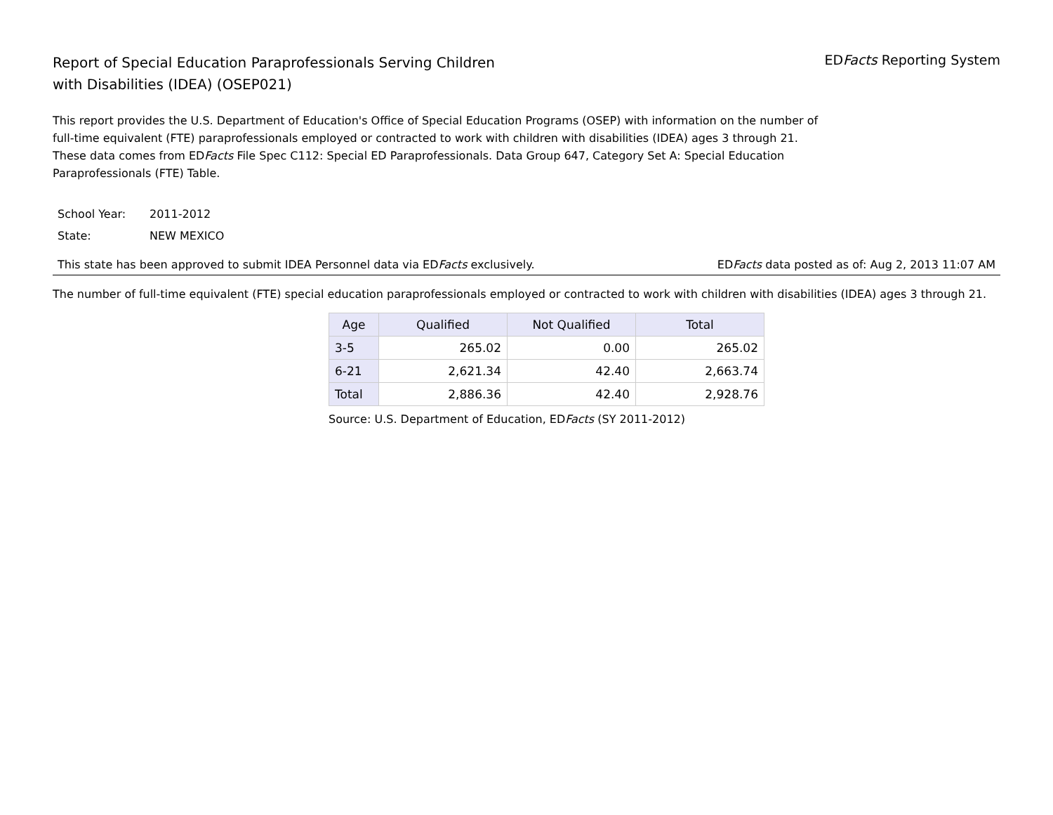Report of Special Education Paraprofessionals Serving Children
with Disabilities (IDEA) (OSEP021)
EDFacts Reporting System
This report provides the U.S. Department of Education's Office of Special Education Programs (OSEP) with information on the number of full-time equivalent (FTE) paraprofessionals employed or contracted to work with children with disabilities (IDEA) ages 3 through 21. These data comes from EDFacts File Spec C112: Special ED Paraprofessionals. Data Group 647, Category Set A: Special Education Paraprofessionals (FTE) Table.
School Year: 2011-2012
State: NEW MEXICO
This state has been approved to submit IDEA Personnel data via EDFacts exclusively.
EDFacts data posted as of: Aug 2, 2013 11:07 AM
The number of full-time equivalent (FTE) special education paraprofessionals employed or contracted to work with children with disabilities (IDEA) ages 3 through 21.
| Age | Qualified | Not Qualified | Total |
| --- | --- | --- | --- |
| 3-5 | 265.02 | 0.00 | 265.02 |
| 6-21 | 2,621.34 | 42.40 | 2,663.74 |
| Total | 2,886.36 | 42.40 | 2,928.76 |
Source: U.S. Department of Education, EDFacts (SY 2011-2012)